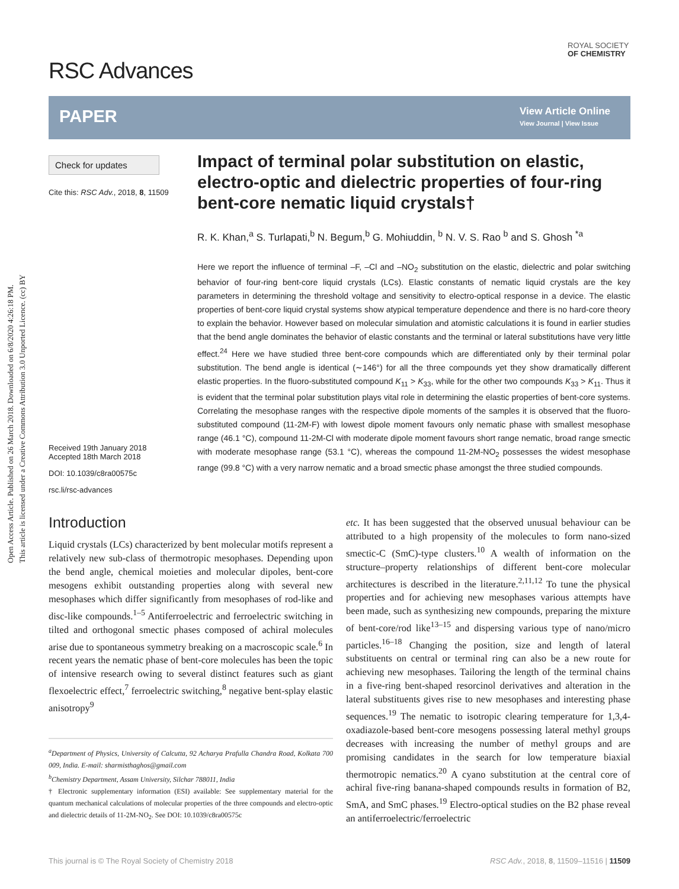Open Access Article. Published on 26 March 2018. Downloaded on 6/8/2020 4:26:18 PM.
This article is licensed under a Creative Commons Attribution 3.0 Unported Licence. (cc) BY
RSC Advances
ROYAL SOCIETY
OF CHEMISTRY
PAPER
View Article Online
View Journal | View Issue
Check for updates
Cite this: RSC Adv., 2018, 8, 11509
Received 19th January 2018
Accepted 18th March 2018
DOI: 10.1039/c8ra00575c
rsc.li/rsc-advances
Impact of terminal polar substitution on elastic, electro-optic and dielectric properties of four-ring bent-core nematic liquid crystals†
R. K. Khan,<sup>a</sup> S. Turlapati,<sup>b</sup> N. Begum,<sup>b</sup> G. Mohiuddin, <sup>b</sup> N. V. S. Rao <sup>b</sup> and S. Ghosh <sup>*a</sup>
Here we report the influence of terminal –F, –Cl and –NO<sub>2</sub> substitution on the elastic, dielectric and polar switching behavior of four-ring bent-core liquid crystals (LCs). Elastic constants of nematic liquid crystals are the key parameters in determining the threshold voltage and sensitivity to electro-optical response in a device. The elastic properties of bent-core liquid crystal systems show atypical temperature dependence and there is no hard-core theory to explain the behavior. However based on molecular simulation and atomistic calculations it is found in earlier studies that the bend angle dominates the behavior of elastic constants and the terminal or lateral substitutions have very little effect.<sup>24</sup> Here we have studied three bent-core compounds which are differentiated only by their terminal polar substitution. The bend angle is identical (∼146°) for all the three compounds yet they show dramatically different elastic properties. In the fluoro-substituted compound K<sub>11</sub> > K<sub>33</sub>, while for the other two compounds K<sub>33</sub> > K<sub>11</sub>. Thus it is evident that the terminal polar substitution plays vital role in determining the elastic properties of bent-core systems. Correlating the mesophase ranges with the respective dipole moments of the samples it is observed that the fluoro-substituted compound (11-2M-F) with lowest dipole moment favours only nematic phase with smallest mesophase range (46.1 °C), compound 11-2M-Cl with moderate dipole moment favours short range nematic, broad range smectic with moderate mesophase range (53.1 °C), whereas the compound 11-2M-NO<sub>2</sub> possesses the widest mesophase range (99.8 °C) with a very narrow nematic and a broad smectic phase amongst the three studied compounds.
Introduction
Liquid crystals (LCs) characterized by bent molecular motifs represent a relatively new sub-class of thermotropic mesophases. Depending upon the bend angle, chemical moieties and molecular dipoles, bent-core mesogens exhibit outstanding properties along with several new mesophases which differ significantly from mesophases of rod-like and disc-like compounds.<sup>1–5</sup> Antiferroelectric and ferroelectric switching in tilted and orthogonal smectic phases composed of achiral molecules arise due to spontaneous symmetry breaking on a macroscopic scale.<sup>6</sup> In recent years the nematic phase of bent-core molecules has been the topic of intensive research owing to several distinct features such as giant flexoelectric effect,<sup>7</sup> ferroelectric switching,<sup>8</sup> negative bent-splay elastic anisotropy<sup>9</sup>
<sup>a</sup> Department of Physics, University of Calcutta, 92 Acharya Prafulla Chandra Road, Kolkata 700 009, India. E-mail: sharmisthaghos@gmail.com
<sup>b</sup> Chemistry Department, Assam University, Silchar 788011, India
† Electronic supplementary information (ESI) available: See supplementary material for the quantum mechanical calculations of molecular properties of the three compounds and electro-optic and dielectric details of 11-2M-NO<sub>2</sub>. See DOI: 10.1039/c8ra00575c
etc. It has been suggested that the observed unusual behaviour can be attributed to a high propensity of the molecules to form nano-sized smectic-C (SmC)-type clusters.<sup>10</sup> A wealth of information on the structure–property relationships of different bent-core molecular architectures is described in the literature.<sup>2,11,12</sup> To tune the physical properties and for achieving new mesophases various attempts have been made, such as synthesizing new compounds, preparing the mixture of bent-core/rod like<sup>13–15</sup> and dispersing various type of nano/micro particles.<sup>16–18</sup> Changing the position, size and length of lateral substituents on central or terminal ring can also be a new route for achieving new mesophases. Tailoring the length of the terminal chains in a five-ring bent-shaped resorcinol derivatives and alteration in the lateral substituents gives rise to new mesophases and interesting phase sequences.<sup>19</sup> The nematic to isotropic clearing temperature for 1,3,4-oxadiazole-based bent-core mesogens possessing lateral methyl groups decreases with increasing the number of methyl groups and are promising candidates in the search for low temperature biaxial thermotropic nematics.<sup>20</sup> A cyano substitution at the central core of achiral five-ring banana-shaped compounds results in formation of B2, SmA, and SmC phases.<sup>19</sup> Electro-optical studies on the B2 phase reveal an antiferroelectric/ferroelectric
This journal is © The Royal Society of Chemistry 2018 RSC Adv., 2018, 8, 11509–11516 | 11509